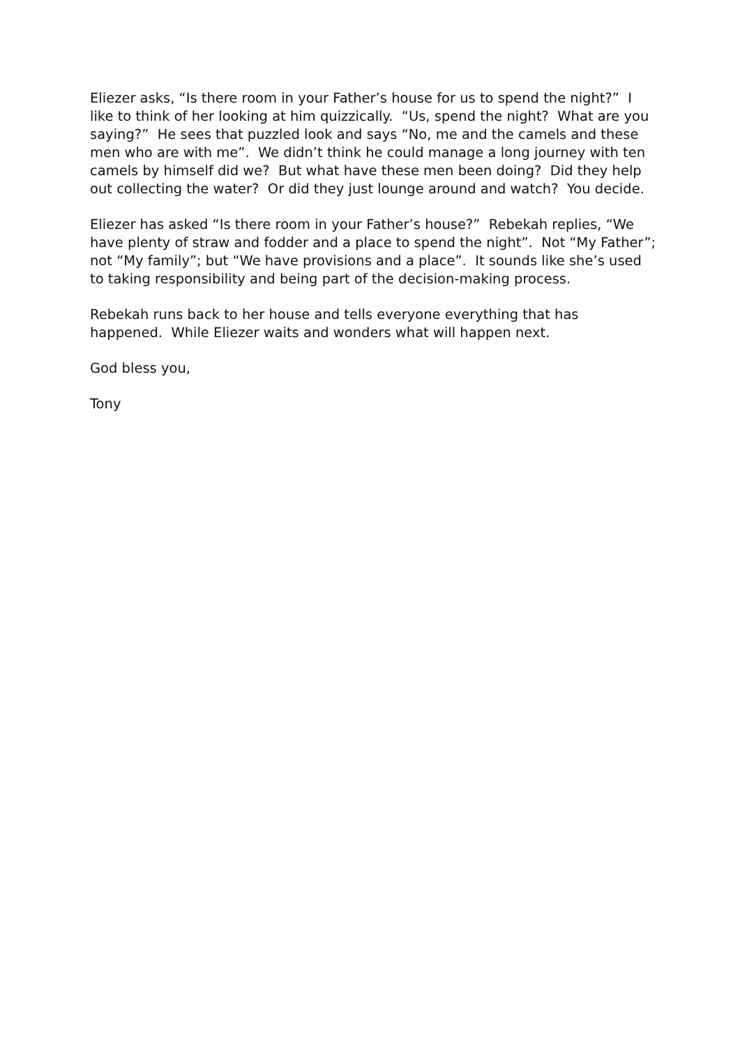Eliezer asks, “Is there room in your Father’s house for us to spend the night?” I like to think of her looking at him quizzically. “Us, spend the night? What are you saying?” He sees that puzzled look and says “No, me and the camels and these men who are with me”. We didn’t think he could manage a long journey with ten camels by himself did we? But what have these men been doing? Did they help out collecting the water? Or did they just lounge around and watch? You decide.
Eliezer has asked “Is there room in your Father’s house?” Rebekah replies, “We have plenty of straw and fodder and a place to spend the night”. Not “My Father”; not “My family”; but “We have provisions and a place”. It sounds like she’s used to taking responsibility and being part of the decision-making process.
Rebekah runs back to her house and tells everyone everything that has happened. While Eliezer waits and wonders what will happen next.
God bless you,
Tony